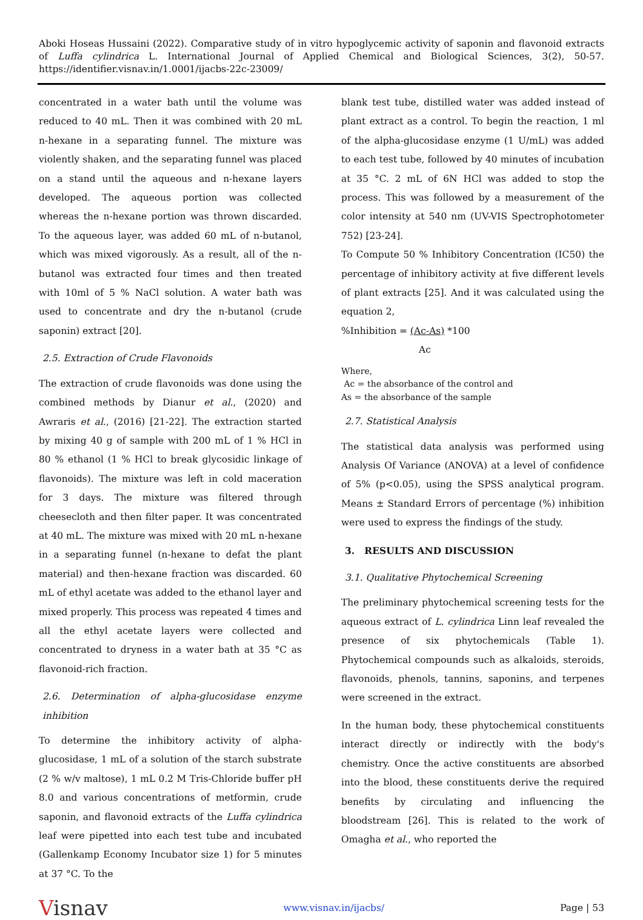Aboki Hoseas Hussaini (2022). Comparative study of in vitro hypoglycemic activity of saponin and flavonoid extracts of Luffa cylindrica L. International Journal of Applied Chemical and Biological Sciences, 3(2), 50-57. https://identifier.visnav.in/1.0001/ijacbs-22c-23009/
concentrated in a water bath until the volume was reduced to 40 mL. Then it was combined with 20 mL n-hexane in a separating funnel. The mixture was violently shaken, and the separating funnel was placed on a stand until the aqueous and n-hexane layers developed. The aqueous portion was collected whereas the n-hexane portion was thrown discarded. To the aqueous layer, was added 60 mL of n-butanol, which was mixed vigorously. As a result, all of the n-butanol was extracted four times and then treated with 10ml of 5 % NaCl solution. A water bath was used to concentrate and dry the n-butanol (crude saponin) extract [20].
2.5. Extraction of Crude Flavonoids
The extraction of crude flavonoids was done using the combined methods by Dianur et al., (2020) and Awraris et al., (2016) [21-22]. The extraction started by mixing 40 g of sample with 200 mL of 1 % HCl in 80 % ethanol (1 % HCl to break glycosidic linkage of flavonoids). The mixture was left in cold maceration for 3 days. The mixture was filtered through cheesecloth and then filter paper. It was concentrated at 40 mL. The mixture was mixed with 20 mL n-hexane in a separating funnel (n-hexane to defat the plant material) and then-hexane fraction was discarded. 60 mL of ethyl acetate was added to the ethanol layer and mixed properly. This process was repeated 4 times and all the ethyl acetate layers were collected and concentrated to dryness in a water bath at 35 °C as flavonoid-rich fraction.
2.6. Determination of alpha-glucosidase enzyme inhibition
To determine the inhibitory activity of alpha-glucosidase, 1 mL of a solution of the starch substrate (2 % w/v maltose), 1 mL 0.2 M Tris-Chloride buffer pH 8.0 and various concentrations of metformin, crude saponin, and flavonoid extracts of the Luffa cylindrica leaf were pipetted into each test tube and incubated (Gallenkamp Economy Incubator size 1) for 5 minutes at 37 °C. To the
blank test tube, distilled water was added instead of plant extract as a control. To begin the reaction, 1 ml of the alpha-glucosidase enzyme (1 U/mL) was added to each test tube, followed by 40 minutes of incubation at 35 °C. 2 mL of 6N HCl was added to stop the process. This was followed by a measurement of the color intensity at 540 nm (UV-VIS Spectrophotometer 752) [23-24].
To Compute 50 % Inhibitory Concentration (IC50) the percentage of inhibitory activity at five different levels of plant extracts [25]. And it was calculated using the equation 2,
%Inhibition = (Ac-As) *100
Ac
Where,
Ac = the absorbance of the control and
As = the absorbance of the sample
2.7. Statistical Analysis
The statistical data analysis was performed using Analysis Of Variance (ANOVA) at a level of confidence of 5% (p<0.05), using the SPSS analytical program. Means ± Standard Errors of percentage (%) inhibition were used to express the findings of the study.
3. RESULTS AND DISCUSSION
3.1. Qualitative Phytochemical Screening
The preliminary phytochemical screening tests for the aqueous extract of L. cylindrica Linn leaf revealed the presence of six phytochemicals (Table 1). Phytochemical compounds such as alkaloids, steroids, flavonoids, phenols, tannins, saponins, and terpenes were screened in the extract.
In the human body, these phytochemical constituents interact directly or indirectly with the body's chemistry. Once the active constituents are absorbed into the blood, these constituents derive the required benefits by circulating and influencing the bloodstream [26]. This is related to the work of Omagha et al., who reported the
Visnav www.visnav.in/ijacbs/ Page | 53